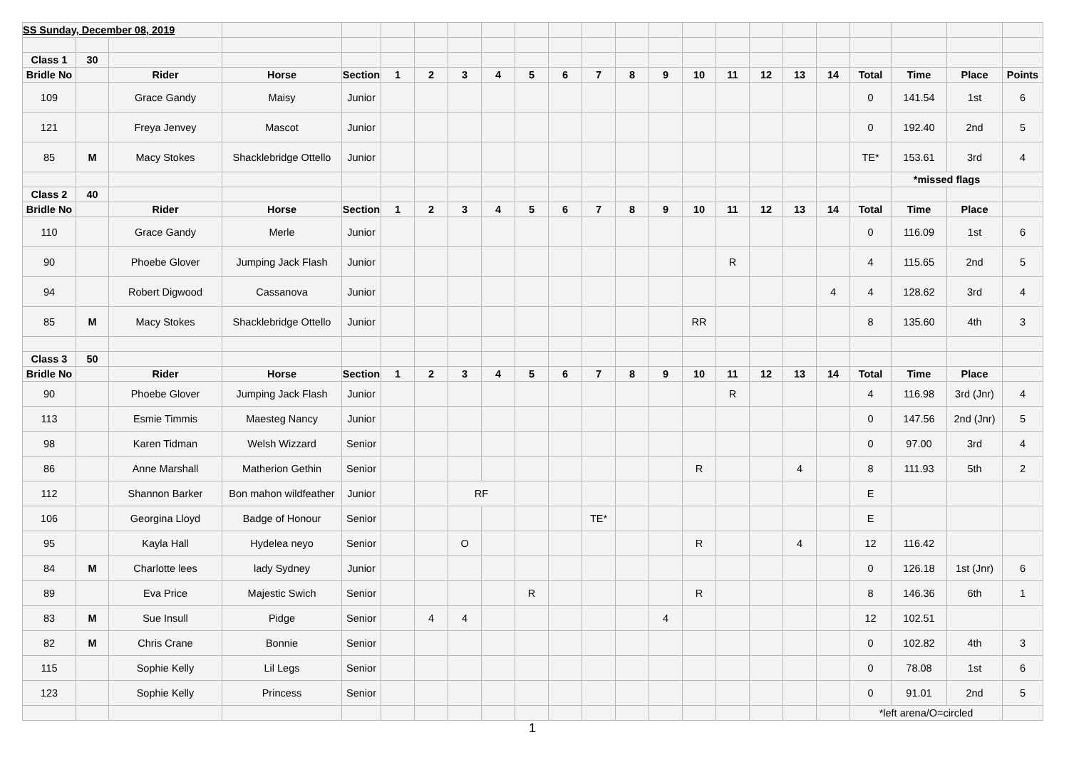| SS Sunday, December 08, 2019 | | | | | | | | | | | | | | | | | | | | | | |
| Class 1 | 30 | | | | | | | | | | | | | | | | | | | | | |
| Bridle No | | Rider | Horse | Section | 1 | 2 | 3 | 4 | 5 | 6 | 7 | 8 | 9 | 10 | 11 | 12 | 13 | 14 | Total | Time | Place | Points |
| 109 | | Grace Gandy | Maisy | Junior | | | | | | | | | | | | | | | 0 | 141.54 | 1st | 6 |
| 121 | | Freya Jenvey | Mascot | Junior | | | | | | | | | | | | | | | 0 | 192.40 | 2nd | 5 |
| 85 | M | Macy Stokes | Shacklebridge Ottello | Junior | | | | | | | | | | | | | | | TE* | 153.61 | 3rd | 4 |
| | | | | | | | | | | | | | | | | | | | | *missed flags | | |
| Class 2 | 40 | | | | | | | | | | | | | | | | | | | | | |
| Bridle No | | Rider | Horse | Section | 1 | 2 | 3 | 4 | 5 | 6 | 7 | 8 | 9 | 10 | 11 | 12 | 13 | 14 | Total | Time | Place | |
| 110 | | Grace Gandy | Merle | Junior | | | | | | | | | | | | | | | 0 | 116.09 | 1st | 6 |
| 90 | | Phoebe Glover | Jumping Jack Flash | Junior | | | | | | | | | | | R | | | | 4 | 115.65 | 2nd | 5 |
| 94 | | Robert Digwood | Cassanova | Junior | | | | | | | | | | | | | | 4 | 4 | 128.62 | 3rd | 4 |
| 85 | M | Macy Stokes | Shacklebridge Ottello | Junior | | | | | | | | | | RR | | | | | 8 | 135.60 | 4th | 3 |
| Class 3 | 50 | | | | | | | | | | | | | | | | | | | | | |
| Bridle No | | Rider | Horse | Section | 1 | 2 | 3 | 4 | 5 | 6 | 7 | 8 | 9 | 10 | 11 | 12 | 13 | 14 | Total | Time | Place | |
| 90 | | Phoebe Glover | Jumping Jack Flash | Junior | | | | | | | | | | | R | | | | 4 | 116.98 | 3rd (Jnr) | 4 |
| 113 | | Esmie Timmis | Maesteg Nancy | Junior | | | | | | | | | | | | | | | 0 | 147.56 | 2nd (Jnr) | 5 |
| 98 | | Karen Tidman | Welsh Wizzard | Senior | | | | | | | | | | | | | | | 0 | 97.00 | 3rd | 4 |
| 86 | | Anne Marshall | Matherion Gethin | Senior | | | | | | | | | | R | | | 4 | | 8 | 111.93 | 5th | 2 |
| 112 | | Shannon Barker | Bon mahon wildfeather | Junior | | | RF | | | | | | | | | | | | E | | | |
| 106 | | Georgina Lloyd | Badge of Honour | Senior | | | | | | | TE* | | | | | | | | E | | | |
| 95 | | Kayla Hall | Hydelea neyo | Senior | | | O | | | | | | | R | | | 4 | | 12 | 116.42 | | |
| 84 | M | Charlotte lees | lady Sydney | Junior | | | | | | | | | | | | | | | 0 | 126.18 | 1st (Jnr) | 6 |
| 89 | | Eva Price | Majestic Swich | Senior | | | | | R | | | | | R | | | | | 8 | 146.36 | 6th | 1 |
| 83 | M | Sue Insull | Pidge | Senior | | 4 | 4 | | | | | | 4 | | | | | | 12 | 102.51 | | |
| 82 | M | Chris Crane | Bonnie | Senior | | | | | | | | | | | | | | | 0 | 102.82 | 4th | 3 |
| 115 | | Sophie Kelly | Lil Legs | Senior | | | | | | | | | | | | | | | 0 | 78.08 | 1st | 6 |
| 123 | | Sophie Kelly | Princess | Senior | | | | | | | | | | | | | | | 0 | 91.01 | 2nd | 5 |
| | | | | | | | | | | | | | | | | | | | *left arena/O=circled | | | |
1